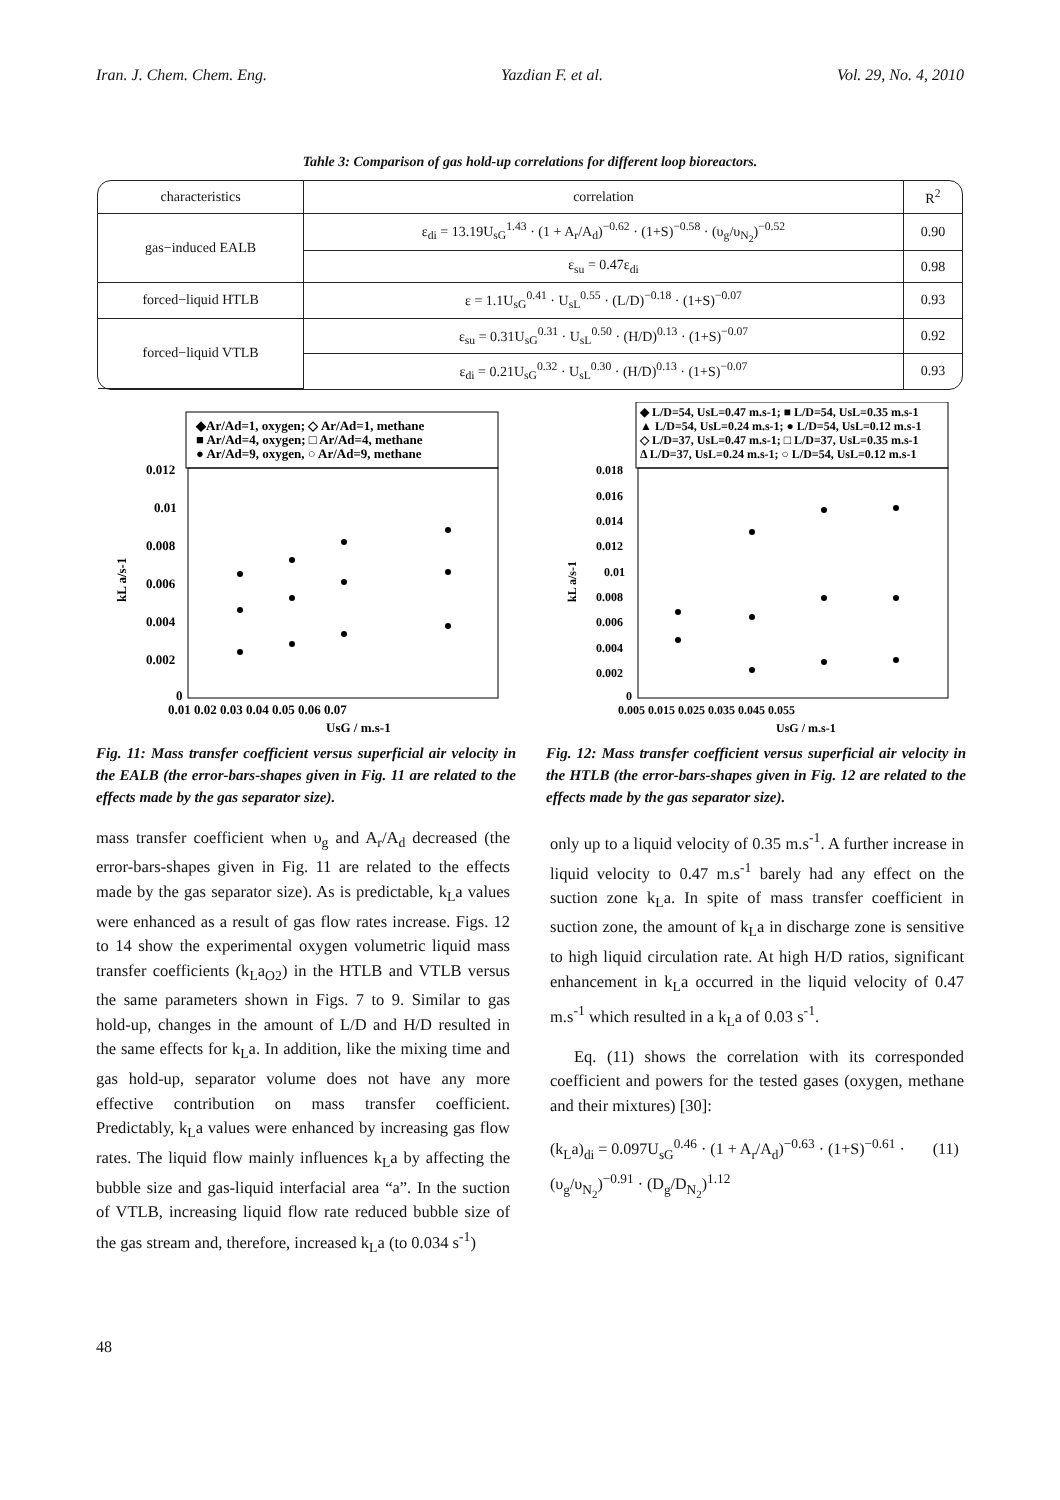Iran. J. Chem. Chem. Eng. Yazdian F. et al. Vol. 29, No. 4, 2010
Tahle 3: Comparison of gas hold-up correlations for different loop bioreactors.
| characteristics | correlation | R<sup>2</sup> |
| --- | --- | --- |
| gas−induced EALB | ε<sub>di</sub> = 13.19U<sub>sG</sub><sup>1.43</sup> · (1 + A<sub>r</sub>/A<sub>d</sub>)<sup>−0.62</sup> · (1+S)<sup>−0.58</sup> · (υ<sub>g</sub>/υ<sub>N<sub>2</sub></sub>)<sup>−0.52</sup> | 0.90 |
| | ε<sub>su</sub> = 0.47ε<sub>di</sub> | 0.98 |
| forced−liquid HTLB | ε = 1.1U<sub>sG</sub><sup>0.41</sup> · U<sub>sL</sub><sup>0.55</sup> · (L/D)<sup>−0.18</sup> · (1+S)<sup>−0.07</sup> | 0.93 |
| forced−liquid VTLB | ε<sub>su</sub> = 0.31U<sub>sG</sub><sup>0.31</sup> · U<sub>sL</sub><sup>0.50</sup> · (H/D)<sup>0.13</sup> · (1+S)<sup>−0.07</sup> | 0.92 |
| | ε<sub>di</sub> = 0.21U<sub>sG</sub><sup>0.32</sup> · U<sub>sL</sub><sup>0.30</sup> · (H/D)<sup>0.13</sup> · (1+S)<sup>−0.07</sup> | 0.93 |
◆Ar/Ad=1, oxygen; ◇ Ar/Ad=1, methane
■ Ar/Ad=4, oxygen; □ Ar/Ad=4, methane
● Ar/Ad=9, oxygen, ○ Ar/Ad=9, methane
0.012
0.01
0.008
0.006
0.004
0.002
0
0.01 0.02 0.03 0.04 0.05 0.06 0.07
UsG / m.s-1
kL a/s-1
Fig. 11: Mass transfer coefficient versus superficial air velocity in the EALB (the error-bars-shapes given in Fig. 11 are related to the effects made by the gas separator size).
◆ L/D=54, UsL=0.47 m.s-1; ■ L/D=54, UsL=0.35 m.s-1
▲ L/D=54, UsL=0.24 m.s-1; ● L/D=54, UsL=0.12 m.s-1
◇ L/D=37, UsL=0.47 m.s-1; □ L/D=37, UsL=0.35 m.s-1
Δ L/D=37, UsL=0.24 m.s-1; ○ L/D=54, UsL=0.12 m.s-1
0.018
0.016
0.014
0.012
0.01
0.008
0.006
0.004
0.002
0
0.005 0.015 0.025 0.035 0.045 0.055
UsG / m.s-1
kL a/s-1
Fig. 12: Mass transfer coefficient versus superficial air velocity in the HTLB (the error-bars-shapes given in Fig. 12 are related to the effects made by the gas separator size).
mass transfer coefficient when υ<sub>g</sub> and A<sub>r</sub>/A<sub>d</sub> decreased (the error-bars-shapes given in Fig. 11 are related to the effects made by the gas separator size). As is predictable, k<sub>L</sub>a values were enhanced as a result of gas flow rates increase. Figs. 12 to 14 show the experimental oxygen volumetric liquid mass transfer coefficients (k<sub>L</sub>a<sub>O2</sub>) in the HTLB and VTLB versus the same parameters shown in Figs. 7 to 9. Similar to gas hold-up, changes in the amount of L/D and H/D resulted in the same effects for k<sub>L</sub>a. In addition, like the mixing time and gas hold-up, separator volume does not have any more effective contribution on mass transfer coefficient. Predictably, k<sub>L</sub>a values were enhanced by increasing gas flow rates. The liquid flow mainly influences k<sub>L</sub>a by affecting the bubble size and gas-liquid interfacial area “a”. In the suction of VTLB, increasing liquid flow rate reduced bubble size of the gas stream and, therefore, increased k<sub>L</sub>a (to 0.034 s<sup>-1</sup>)
only up to a liquid velocity of 0.35 m.s<sup>-1</sup>. A further increase in liquid velocity to 0.47 m.s<sup>-1</sup> barely had any effect on the suction zone k<sub>L</sub>a. In spite of mass transfer coefficient in suction zone, the amount of k<sub>L</sub>a in discharge zone is sensitive to high liquid circulation rate. At high H/D ratios, significant enhancement in k<sub>L</sub>a occurred in the liquid velocity of 0.47 m.s<sup>-1</sup> which resulted in a k<sub>L</sub>a of 0.03 s<sup>-1</sup>.
Eq. (11) shows the correlation with its corresponded coefficient and powers for the tested gases (oxygen, methane and their mixtures) [30]:
(k<sub>L</sub>a)<sub>di</sub> = 0.097U<sub>sG</sub><sup>0.46</sup> · (1 + A<sub>r</sub>/A<sub>d</sub>)<sup>−0.63</sup> · (1+S)<sup>−0.61</sup> · (11)
(υ<sub>g</sub>/υ<sub>N<sub>2</sub></sub>)<sup>−0.91</sup> · (D<sub>g</sub>/D<sub>N<sub>2</sub></sub>)<sup>1.12</sup>
48